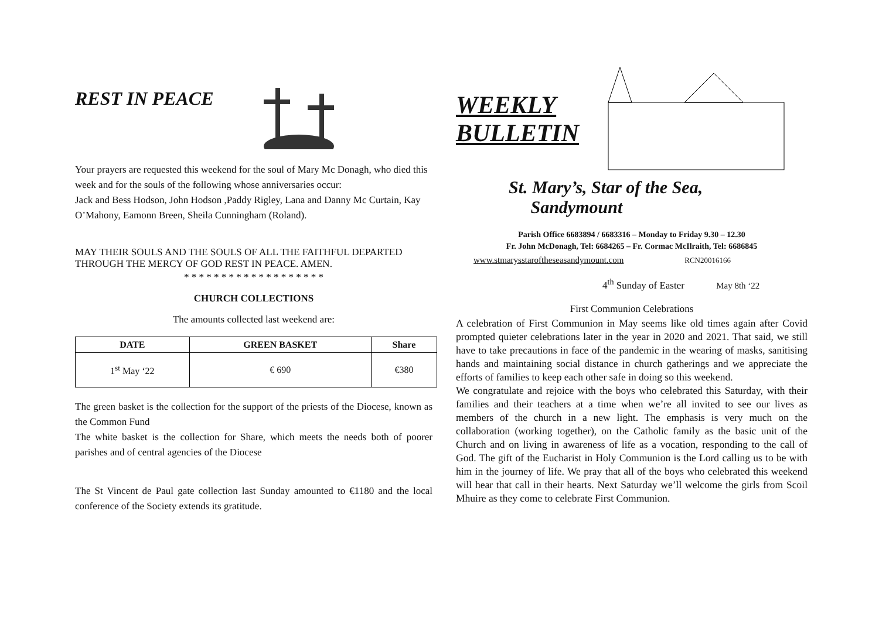REST IN PEACE
Your prayers are requested this weekend for the soul of Mary Mc Donagh, who died this week and for the souls of the following whose anniversaries occur:
Jack and Bess Hodson, John Hodson ,Paddy Rigley, Lana and Danny Mc Curtain, Kay O’Mahony, Eamonn Breen, Sheila Cunningham (Roland).
MAY THEIR SOULS AND THE SOULS OF ALL THE FAITHFUL DEPARTED THROUGH THE MERCY OF GOD REST IN PEACE. AMEN.
* * * * * * * * * * * * * * * * * * *
CHURCH COLLECTIONS
The amounts collected last weekend are:
| DATE | GREEN BASKET | Share |
| --- | --- | --- |
| 1<sup>st</sup> May ‘22 | € 690 | €380 |
The green basket is the collection for the support of the priests of the Diocese, known as the Common Fund
The white basket is the collection for Share, which meets the needs both of poorer parishes and of central agencies of the Diocese
The St Vincent de Paul gate collection last Sunday amounted to €1180 and the local conference of the Society extends its gratitude.
WEEKLY
BULLETIN
St. Mary’s, Star of the Sea,
Sandymount
Parish Office 6683894 / 6683316 – Monday to Friday 9.30 – 12.30
Fr. John McDonagh, Tel: 6684265 – Fr. Cormac McIlraith, Tel: 6686845
www.stmarysstaroftheseasandymount.com RCN20016166
4<sup>th</sup> Sunday of Easter May 8th ‘22
First Communion Celebrations
A celebration of First Communion in May seems like old times again after Covid prompted quieter celebrations later in the year in 2020 and 2021. That said, we still have to take precautions in face of the pandemic in the wearing of masks, sanitising hands and maintaining social distance in church gatherings and we appreciate the efforts of families to keep each other safe in doing so this weekend.
We congratulate and rejoice with the boys who celebrated this Saturday, with their families and their teachers at a time when we’re all invited to see our lives as members of the church in a new light. The emphasis is very much on the collaboration (working together), on the Catholic family as the basic unit of the Church and on living in awareness of life as a vocation, responding to the call of God. The gift of the Eucharist in Holy Communion is the Lord calling us to be with him in the journey of life. We pray that all of the boys who celebrated this weekend will hear that call in their hearts. Next Saturday we’ll welcome the girls from Scoil Mhuire as they come to celebrate First Communion.